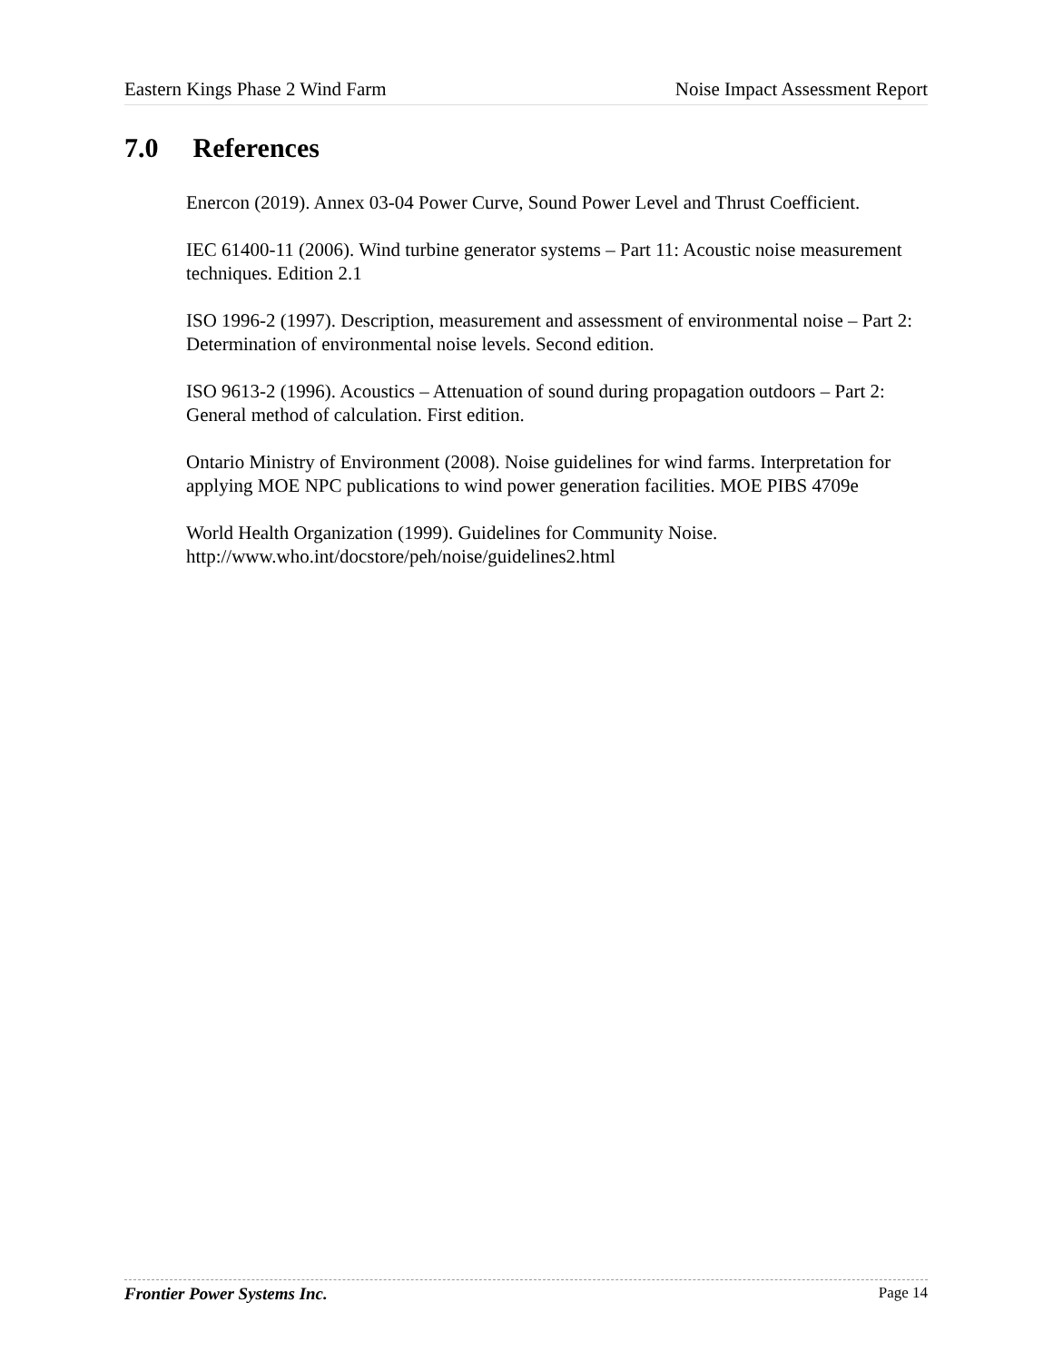Eastern Kings Phase 2 Wind Farm Noise Impact Assessment Report
7.0 References
Enercon (2019). Annex 03-04 Power Curve, Sound Power Level and Thrust Coefficient.
IEC 61400-11 (2006). Wind turbine generator systems – Part 11: Acoustic noise measurement techniques. Edition 2.1
ISO 1996-2 (1997). Description, measurement and assessment of environmental noise – Part 2: Determination of environmental noise levels. Second edition.
ISO 9613-2 (1996). Acoustics – Attenuation of sound during propagation outdoors – Part 2: General method of calculation. First edition.
Ontario Ministry of Environment (2008). Noise guidelines for wind farms. Interpretation for applying MOE NPC publications to wind power generation facilities. MOE PIBS 4709e
World Health Organization (1999). Guidelines for Community Noise. http://www.who.int/docstore/peh/noise/guidelines2.html
Frontier Power Systems Inc. Page 14